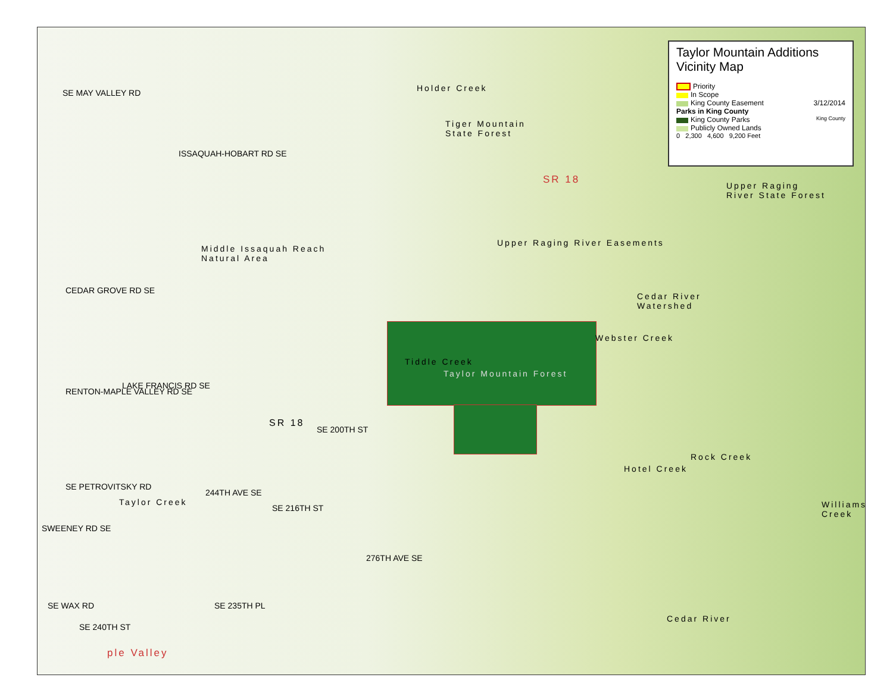Taylor Mountain Additions
Vicinity Map
Priority
In Scope
King County Easement 3/12/2014
Parks in King County
King County Parks King County
Publicly Owned Lands
0 2,300 4,600 9,200 Feet
SE MAY VALLEY RD
Tiger Mountain
State Forest
Holder Creek
ISSAQUAH-HOBART RD SE
SR 18
Upper Raging
River State Forest
Middle Issaquah Reach
Natural Area
Upper Raging River Easements
CEDAR GROVE RD SE
Cedar River
Watershed
Webster Creek
Tiddle Creek
Taylor Mountain Forest
LAKE FRANCIS RD SE
SR 18
SE 200TH ST
RENTON-MAPLE VALLEY RD SE
Hotel Creek
Rock Creek
Taylor Creek
244TH AVE SE
SE 216TH ST
SE PETROVITSKY RD
SWEENEY RD SE
Williams Creek
276TH AVE SE
SE 235TH PL
SE WAX RD
Cedar River
SE 240TH ST
ple Valley